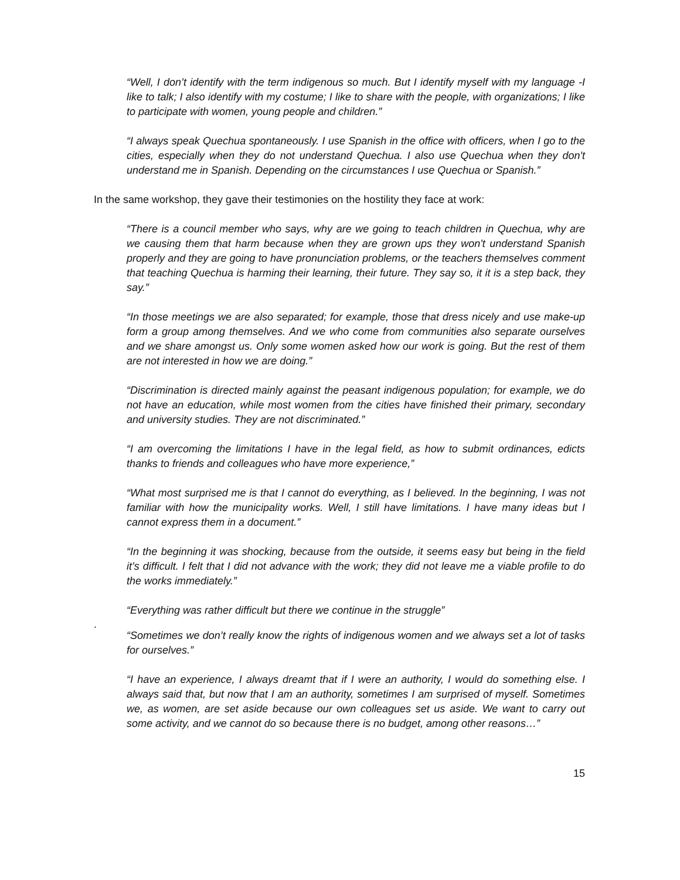“Well, I don’t identify with the term indigenous so much. But I identify myself with my language -I like to talk; I also identify with my costume; I like to share with the people, with organizations; I like to participate with women, young people and children.”
“I always speak Quechua spontaneously. I use Spanish in the office with officers, when I go to the cities, especially when they do not understand Quechua. I also use Quechua when they don't understand me in Spanish. Depending on the circumstances I use Quechua or Spanish.”
In the same workshop, they gave their testimonies on the hostility they face at work:
“There is a council member who says, why are we going to teach children in Quechua, why are we causing them that harm because when they are grown ups they won't understand Spanish properly and they are going to have pronunciation problems, or the teachers themselves comment that teaching Quechua is harming their learning, their future. They say so, it it is a step back, they say.”
“In those meetings we are also separated; for example, those that dress nicely and use make-up form a group among themselves. And we who come from communities also separate ourselves and we share amongst us. Only some women asked how our work is going. But the rest of them are not interested in how we are doing.”
“Discrimination is directed mainly against the peasant indigenous population; for example, we do not have an education, while most women from the cities have finished their primary, secondary and university studies. They are not discriminated.”
“I am overcoming the limitations I have in the legal field, as how to submit ordinances, edicts thanks to friends and colleagues who have more experience,”
“What most surprised me is that I cannot do everything, as I believed. In the beginning, I was not familiar with how the municipality works. Well, I still have limitations. I have many ideas but I cannot express them in a document.”
“In the beginning it was shocking, because from the outside, it seems easy but being in the field it’s difficult. I felt that I did not advance with the work; they did not leave me a viable profile to do the works immediately.”
“Everything was rather difficult but there we continue in the struggle”
.
“Sometimes we don’t really know the rights of indigenous women and we always set a lot of tasks for ourselves.”
“I have an experience, I always dreamt that if I were an authority, I would do something else. I always said that, but now that I am an authority, sometimes I am surprised of myself. Sometimes we, as women, are set aside because our own colleagues set us aside. We want to carry out some activity, and we cannot do so because there is no budget, among other reasons…”
15